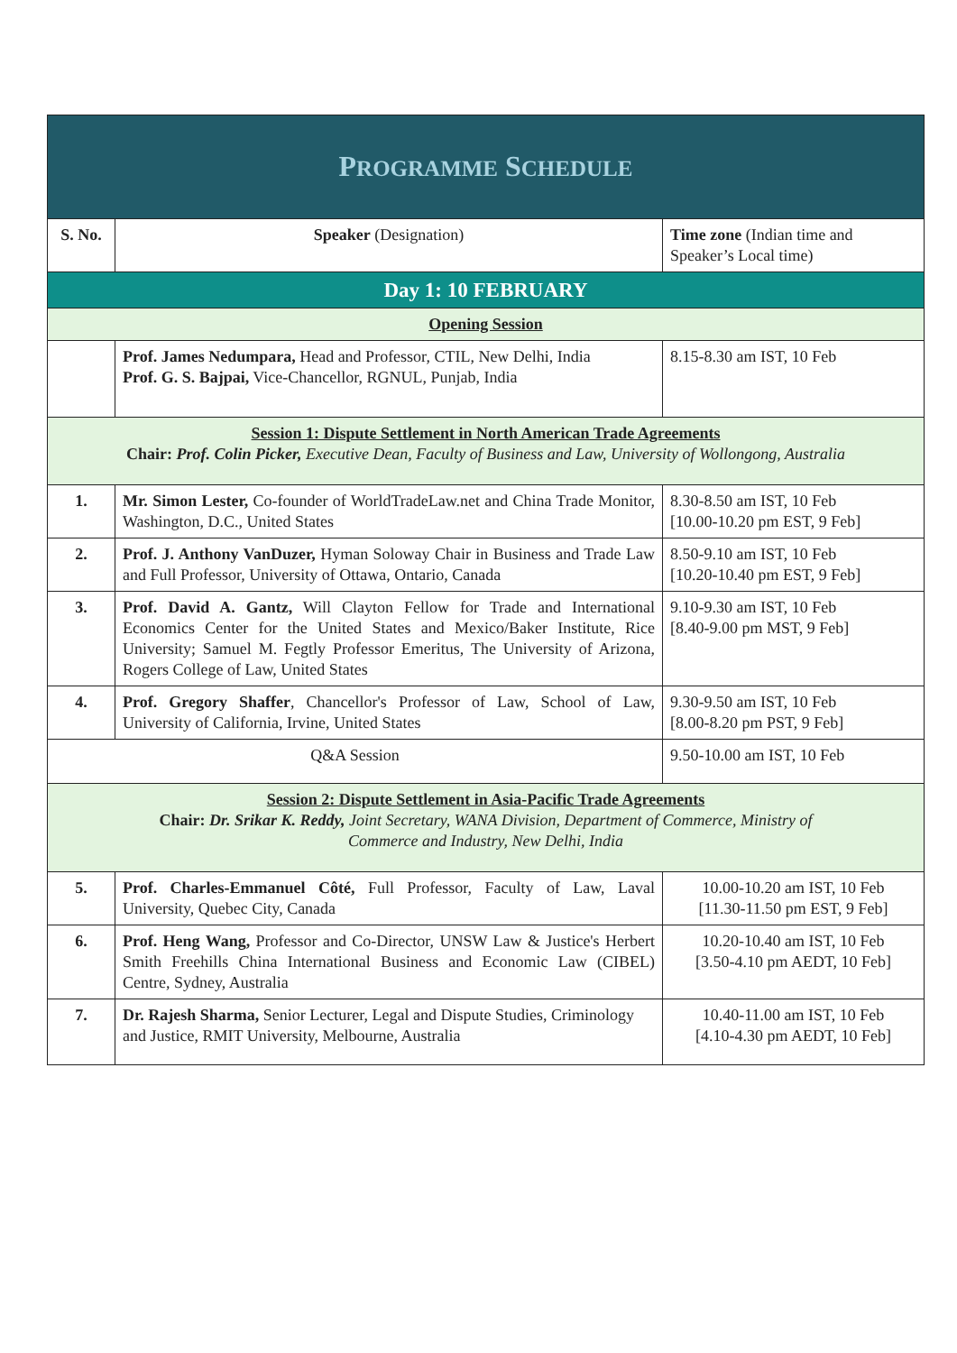| P ROGRAMME S CHEDULE | | |
| S. No. | Speaker (Designation) | Time zone (Indian time and Speaker’s Local time) |
| Day 1: 10 FEBRUARY | | |
| Opening Session | | |
| | Prof. James Nedumpara, Head and Professor, CTIL, New Delhi, India Prof. G. S. Bajpai, Vice-Chancellor, RGNUL, Punjab, India | 8.15-8.30 am IST, 10 Feb |
| Session 1: Dispute Settlement in North American Trade Agreements Chair: Prof. Colin Picker, Executive Dean, Faculty of Business and Law, University of Wollongong, Australia | | |
| 1. | Mr. Simon Lester, Co-founder of WorldTradeLaw.net and China Trade Monitor, Washington, D.C., United States | 8.30-8.50 am IST, 10 Feb [10.00-10.20 pm EST, 9 Feb] |
| 2. | Prof. J. Anthony VanDuzer, Hyman Soloway Chair in Business and Trade Law and Full Professor, University of Ottawa, Ontario, Canada | 8.50-9.10 am IST, 10 Feb [10.20-10.40 pm EST, 9 Feb] |
| 3. | Prof. David A. Gantz, Will Clayton Fellow for Trade and International Economics Center for the United States and Mexico/Baker Institute, Rice University; Samuel M. Fegtly Professor Emeritus, The University of Arizona, Rogers College of Law, United States | 9.10-9.30 am IST, 10 Feb [8.40-9.00 pm MST, 9 Feb] |
| 4. | Prof. Gregory Shaffer , Chancellor's Professor of Law, School of Law, University of California, Irvine, United States | 9.30-9.50 am IST, 10 Feb [8.00-8.20 pm PST, 9 Feb] |
| Q&A Session | | 9.50-10.00 am IST, 10 Feb |
| Session 2: Dispute Settlement in Asia-Pacific Trade Agreements Chair: Dr. Srikar K. Reddy, Joint Secretary, WANA Division, Department of Commerce, Ministry of Commerce and Industry, New Delhi, India | | |
| 5. | Prof. Charles-Emmanuel Côté, Full Professor, Faculty of Law, Laval University, Quebec City, Canada | 10.00-10.20 am IST, 10 Feb [11.30-11.50 pm EST, 9 Feb] |
| 6. | Prof. Heng Wang, Professor and Co-Director, UNSW Law & Justice's Herbert Smith Freehills China International Business and Economic Law (CIBEL) Centre, Sydney, Australia | 10.20-10.40 am IST, 10 Feb [3.50-4.10 pm AEDT, 10 Feb] |
| 7. | Dr. Rajesh Sharma, Senior Lecturer, Legal and Dispute Studies, Criminology and Justice, RMIT University, Melbourne, Australia | 10.40-11.00 am IST, 10 Feb [4.10-4.30 pm AEDT, 10 Feb] |